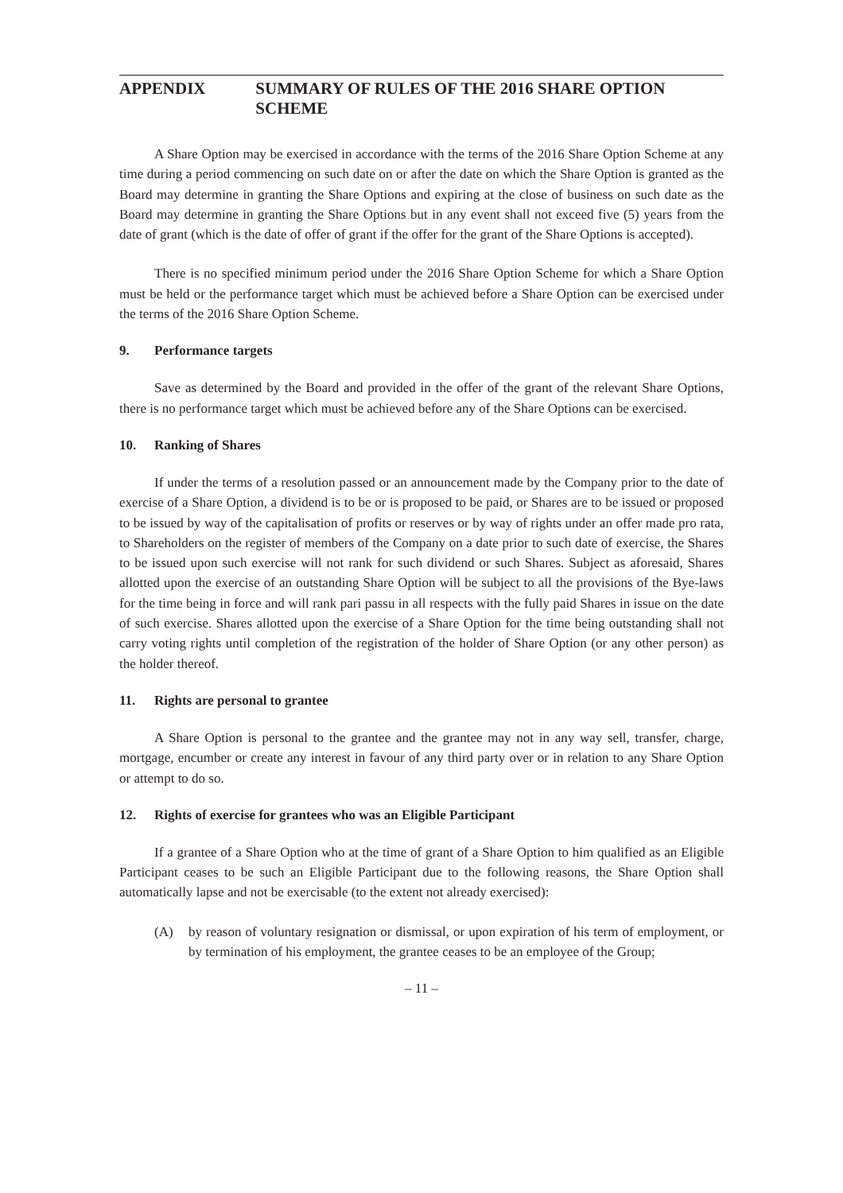APPENDIX SUMMARY OF RULES OF THE 2016 SHARE OPTION SCHEME
A Share Option may be exercised in accordance with the terms of the 2016 Share Option Scheme at any time during a period commencing on such date on or after the date on which the Share Option is granted as the Board may determine in granting the Share Options and expiring at the close of business on such date as the Board may determine in granting the Share Options but in any event shall not exceed five (5) years from the date of grant (which is the date of offer of grant if the offer for the grant of the Share Options is accepted).
There is no specified minimum period under the 2016 Share Option Scheme for which a Share Option must be held or the performance target which must be achieved before a Share Option can be exercised under the terms of the 2016 Share Option Scheme.
9. Performance targets
Save as determined by the Board and provided in the offer of the grant of the relevant Share Options, there is no performance target which must be achieved before any of the Share Options can be exercised.
10. Ranking of Shares
If under the terms of a resolution passed or an announcement made by the Company prior to the date of exercise of a Share Option, a dividend is to be or is proposed to be paid, or Shares are to be issued or proposed to be issued by way of the capitalisation of profits or reserves or by way of rights under an offer made pro rata, to Shareholders on the register of members of the Company on a date prior to such date of exercise, the Shares to be issued upon such exercise will not rank for such dividend or such Shares. Subject as aforesaid, Shares allotted upon the exercise of an outstanding Share Option will be subject to all the provisions of the Bye-laws for the time being in force and will rank pari passu in all respects with the fully paid Shares in issue on the date of such exercise. Shares allotted upon the exercise of a Share Option for the time being outstanding shall not carry voting rights until completion of the registration of the holder of Share Option (or any other person) as the holder thereof.
11. Rights are personal to grantee
A Share Option is personal to the grantee and the grantee may not in any way sell, transfer, charge, mortgage, encumber or create any interest in favour of any third party over or in relation to any Share Option or attempt to do so.
12. Rights of exercise for grantees who was an Eligible Participant
If a grantee of a Share Option who at the time of grant of a Share Option to him qualified as an Eligible Participant ceases to be such an Eligible Participant due to the following reasons, the Share Option shall automatically lapse and not be exercisable (to the extent not already exercised):
(A) by reason of voluntary resignation or dismissal, or upon expiration of his term of employment, or by termination of his employment, the grantee ceases to be an employee of the Group;
– 11 –